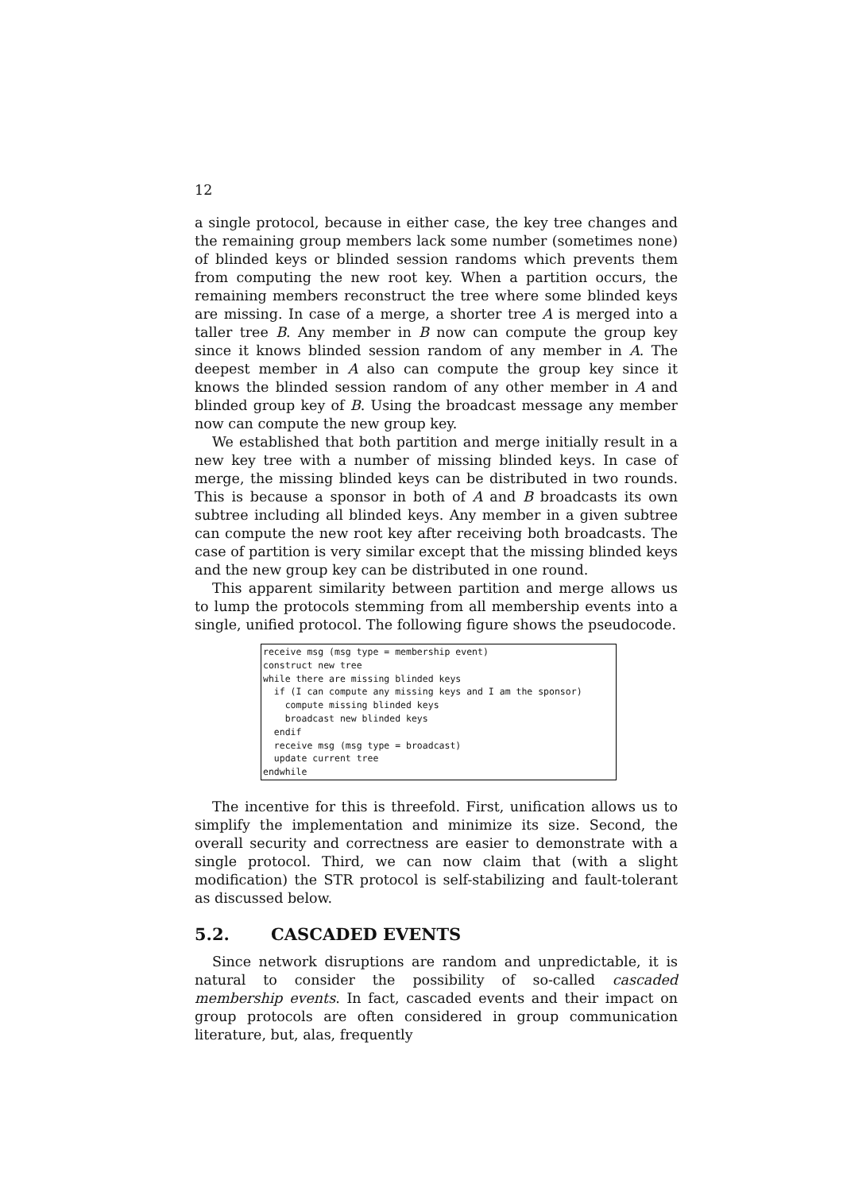12
a single protocol, because in either case, the key tree changes and the remaining group members lack some number (sometimes none) of blinded keys or blinded session randoms which prevents them from computing the new root key. When a partition occurs, the remaining members reconstruct the tree where some blinded keys are missing. In case of a merge, a shorter tree A is merged into a taller tree B. Any member in B now can compute the group key since it knows blinded session random of any member in A. The deepest member in A also can compute the group key since it knows the blinded session random of any other member in A and blinded group key of B. Using the broadcast message any member now can compute the new group key.
We established that both partition and merge initially result in a new key tree with a number of missing blinded keys. In case of merge, the missing blinded keys can be distributed in two rounds. This is because a sponsor in both of A and B broadcasts its own subtree including all blinded keys. Any member in a given subtree can compute the new root key after receiving both broadcasts. The case of partition is very similar except that the missing blinded keys and the new group key can be distributed in one round.
This apparent similarity between partition and merge allows us to lump the protocols stemming from all membership events into a single, unified protocol. The following figure shows the pseudocode.
receive msg (msg type = membership event)
construct new tree
while there are missing blinded keys
  if (I can compute any missing keys and I am the sponsor)
    compute missing blinded keys
    broadcast new blinded keys
  endif
  receive msg (msg type = broadcast)
  update current tree
endwhile
The incentive for this is threefold. First, unification allows us to simplify the implementation and minimize its size. Second, the overall security and correctness are easier to demonstrate with a single protocol. Third, we can now claim that (with a slight modification) the STR protocol is self-stabilizing and fault-tolerant as discussed below.
5.2. CASCADED EVENTS
Since network disruptions are random and unpredictable, it is natural to consider the possibility of so-called cascaded membership events. In fact, cascaded events and their impact on group protocols are often considered in group communication literature, but, alas, frequently